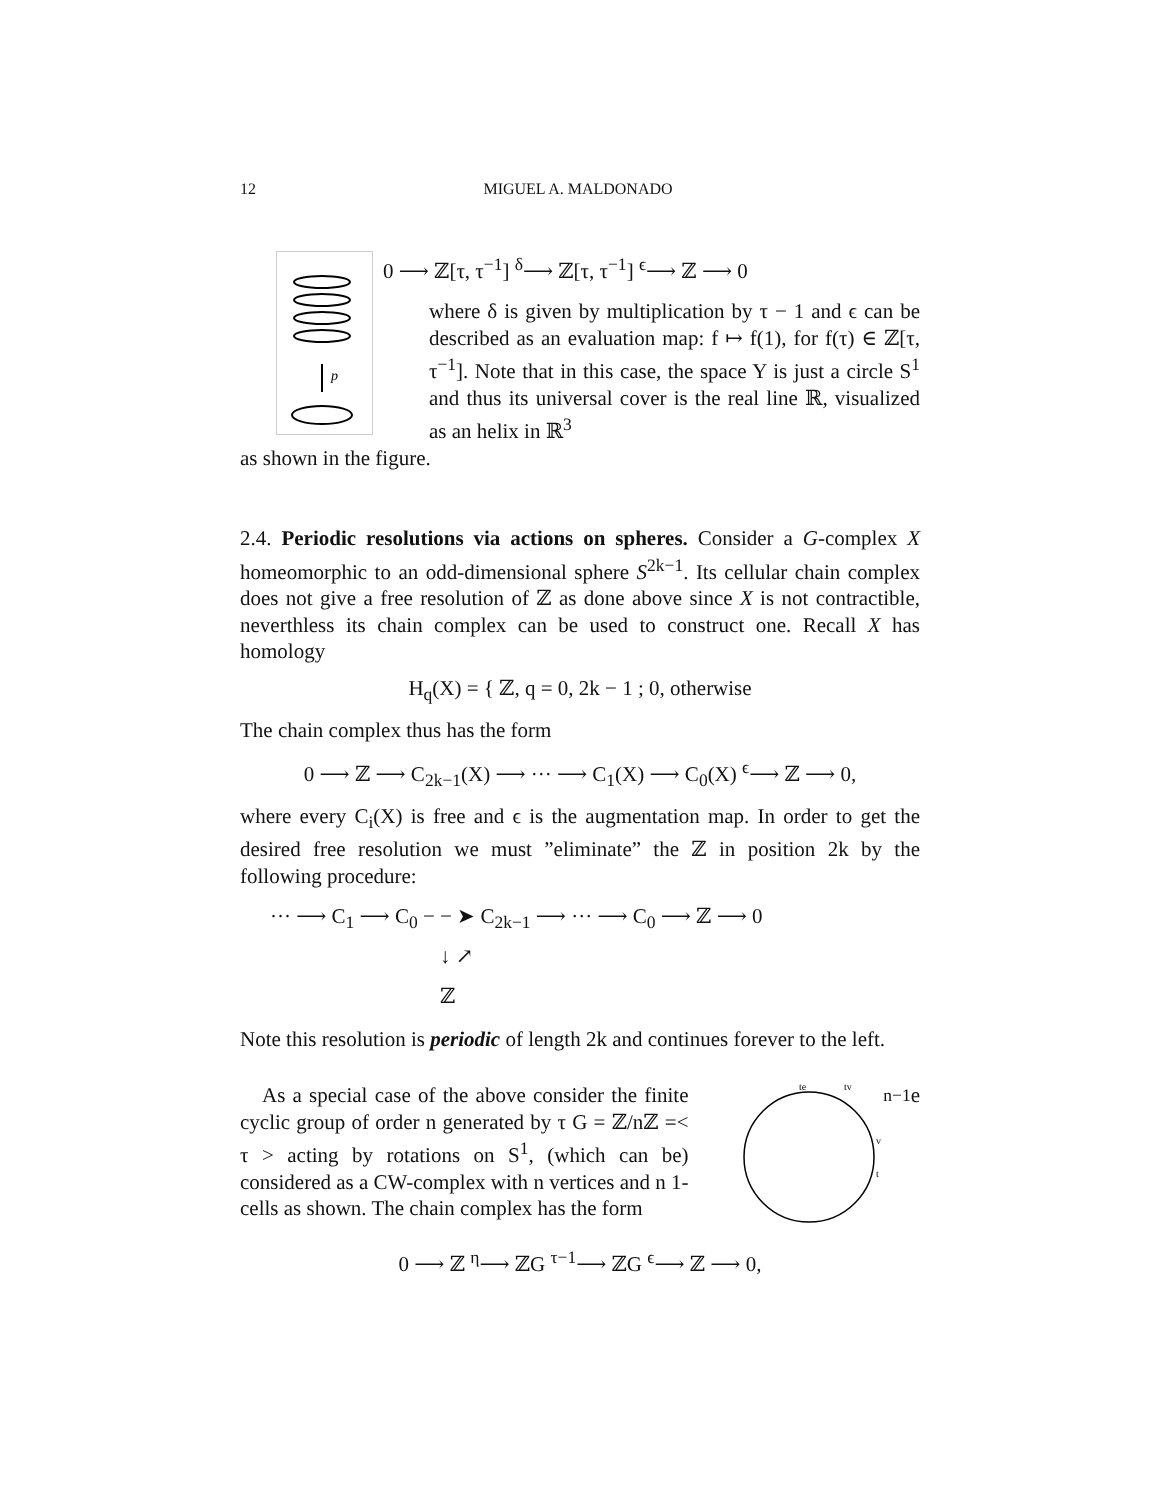12 MIGUEL A. MALDONADO
p
0 ⟶ ℤ[τ, τ<sup>−1</sup>] <sup>δ</sup>⟶ ℤ[τ, τ<sup>−1</sup>] <sup>ϵ</sup>⟶ ℤ ⟶ 0
where δ is given by multiplication by τ − 1 and ϵ can be described as an evaluation map: f ↦ f(1), for f(τ) ∈ ℤ[τ, τ<sup>−1</sup>]. Note that in this case, the space Y is just a circle S<sup>1</sup> and thus its universal cover is the real line ℝ, visualized as an helix in ℝ<sup>3</sup>
as shown in the figure.
2.4. Periodic resolutions via actions on spheres. Consider a G-complex X homeomorphic to an odd-dimensional sphere S<sup>2k−1</sup>. Its cellular chain complex does not give a free resolution of ℤ as done above since X is not contractible, neverthless its chain complex can be used to construct one. Recall X has homology
H<sub>q</sub>(X) = { ℤ, q = 0, 2k − 1 ; 0, otherwise
The chain complex thus has the form
0 ⟶ ℤ ⟶ C<sub>2k−1</sub>(X) ⟶ ··· ⟶ C<sub>1</sub>(X) ⟶ C<sub>0</sub>(X) <sup>ϵ</sup>⟶ ℤ ⟶ 0,
where every C<sub>i</sub>(X) is free and ϵ is the augmentation map. In order to get the desired free resolution we must ”eliminate” the ℤ in position 2k by the following procedure:
··· ⟶ C<sub>1</sub> ⟶ C<sub>0</sub> − − ➤ C<sub>2k−1</sub> ⟶ ··· ⟶ C<sub>0</sub> ⟶ ℤ ⟶ 0
↓ ↗
ℤ
Note this resolution is periodic of length 2k and continues forever to the left.
As a special case of the above consider the finite cyclic group of order n generated by τ G = ℤ/nℤ =< τ > acting by rotations on S<sup>1</sup>, (which can be) considered as a CW-complex with n vertices and n 1-cells as shown. The chain complex has the form
te
tv
v
tn−1e
0 ⟶ ℤ <sup>η</sup>⟶ ℤG <sup>τ−1</sup>⟶ ℤG <sup>ϵ</sup>⟶ ℤ ⟶ 0,